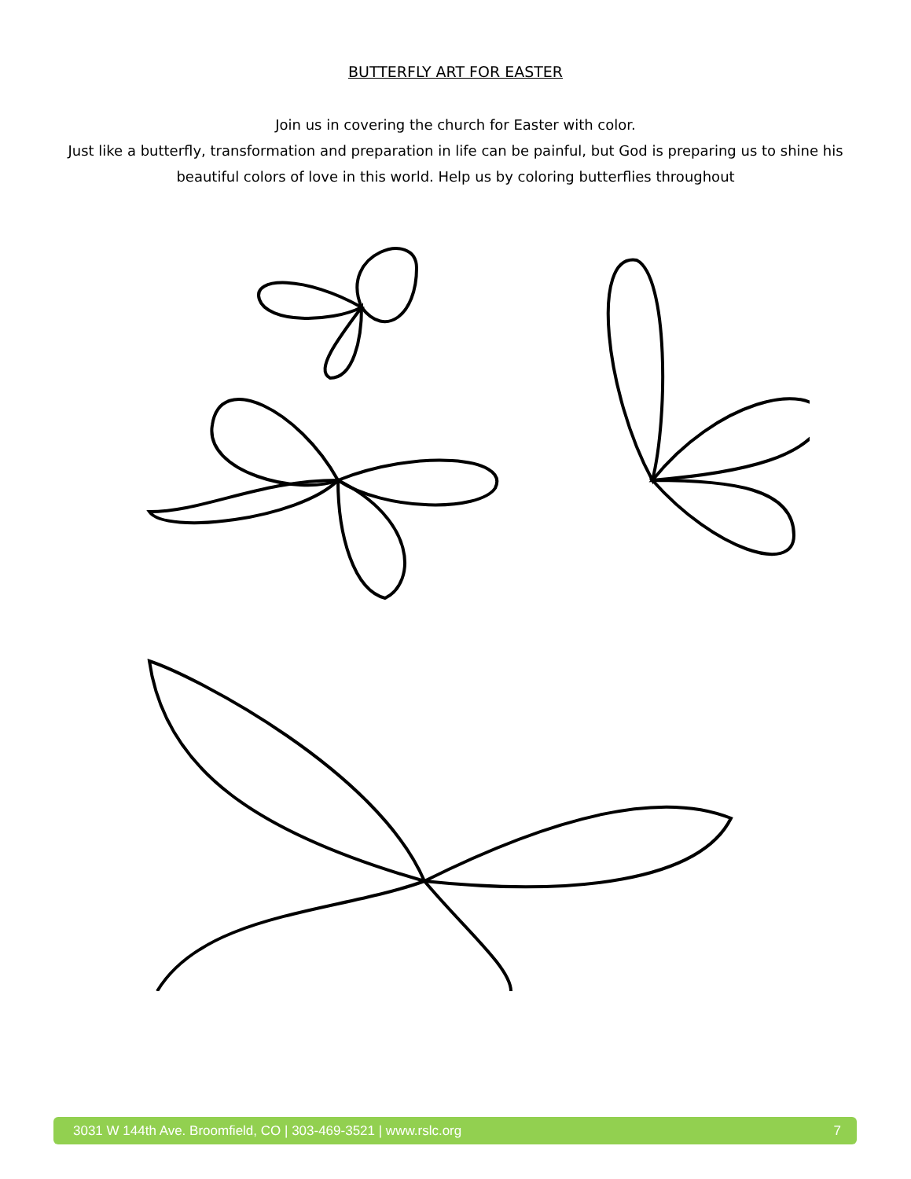BUTTERFLY ART FOR EASTER
Join us in covering the church for Easter with color.
Just like a butterfly, transformation and preparation in life can be painful, but God is preparing us to shine his beautiful colors of love in this world. Help us by coloring butterflies throughout
3031 W 144th Ave. Broomfield, CO | 303-469-3521 | www.rslc.org 7